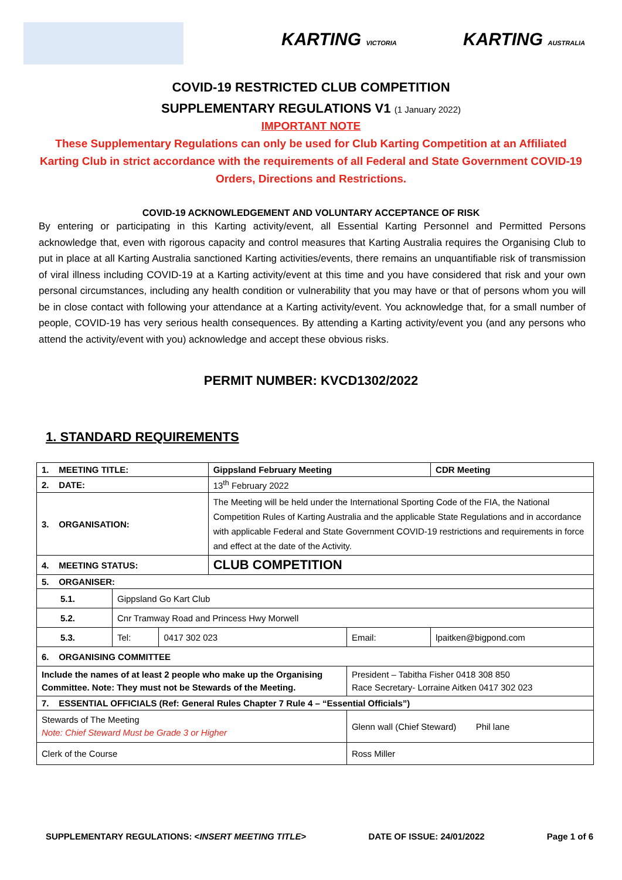KARTING VICTORIA KARTING AUSTRALIA
COVID-19 RESTRICTED CLUB COMPETITION
SUPPLEMENTARY REGULATIONS V1 (1 January 2022)
IMPORTANT NOTE
These Supplementary Regulations can only be used for Club Karting Competition at an Affiliated Karting Club in strict accordance with the requirements of all Federal and State Government COVID-19 Orders, Directions and Restrictions.
COVID-19 ACKNOWLEDGEMENT AND VOLUNTARY ACCEPTANCE OF RISK
By entering or participating in this Karting activity/event, all Essential Karting Personnel and Permitted Persons acknowledge that, even with rigorous capacity and control measures that Karting Australia requires the Organising Club to put in place at all Karting Australia sanctioned Karting activities/events, there remains an unquantifiable risk of transmission of viral illness including COVID-19 at a Karting activity/event at this time and you have considered that risk and your own personal circumstances, including any health condition or vulnerability that you may have or that of persons whom you will be in close contact with following your attendance at a Karting activity/event. You acknowledge that, for a small number of people, COVID-19 has very serious health consequences. By attending a Karting activity/event you (and any persons who attend the activity/event with you) acknowledge and accept these obvious risks.
PERMIT NUMBER: KVCD1302/2022
1. STANDARD REQUIREMENTS
| 1. MEETING TITLE: | | | Gippsland February Meeting | | | CDR Meeting |
| 2. DATE: | | | 13<sup>th</sup> February 2022 | | | |
| 3. ORGANISATION: | | | The Meeting will be held under the International Sporting Code of the FIA, the National Competition Rules of Karting Australia and the applicable State Regulations and in accordance with applicable Federal and State Government COVID-19 restrictions and requirements in force and effect at the date of the Activity. | | | |
| 4. MEETING STATUS: | | | CLUB COMPETITION | | | |
| 5. ORGANISER: | | | | | | |
| 5.1. | Gippsland Go Kart Club | | | | | |
| 5.2. | Cnr Tramway Road and Princess Hwy Morwell | | | | | |
| 5.3. | Tel: | 0417 302 023 | | Email: | lpaitken@bigpond.com | |
| 6. ORGANISING COMMITTEE | | | | | | |
| Include the names of at least 2 people who make up the Organising Committee. Note: They must not be Stewards of the Meeting. | | | | President – Tabitha Fisher 0418 308 850 Race Secretary- Lorraine Aitken 0417 302 023 | | |
| 7. ESSENTIAL OFFICIALS (Ref: General Rules Chapter 7 Rule 4 – “Essential Officials”) | | | | | | |
| Stewards of The Meeting Note: Chief Steward Must be Grade 3 or Higher | | | | Glenn wall (Chief Steward) Phil lane | | |
| Clerk of the Course | | | | Ross Miller | | |
SUPPLEMENTARY REGULATIONS: <INSERT MEETING TITLE> DATE OF ISSUE: 24/01/2022 Page 1 of 6